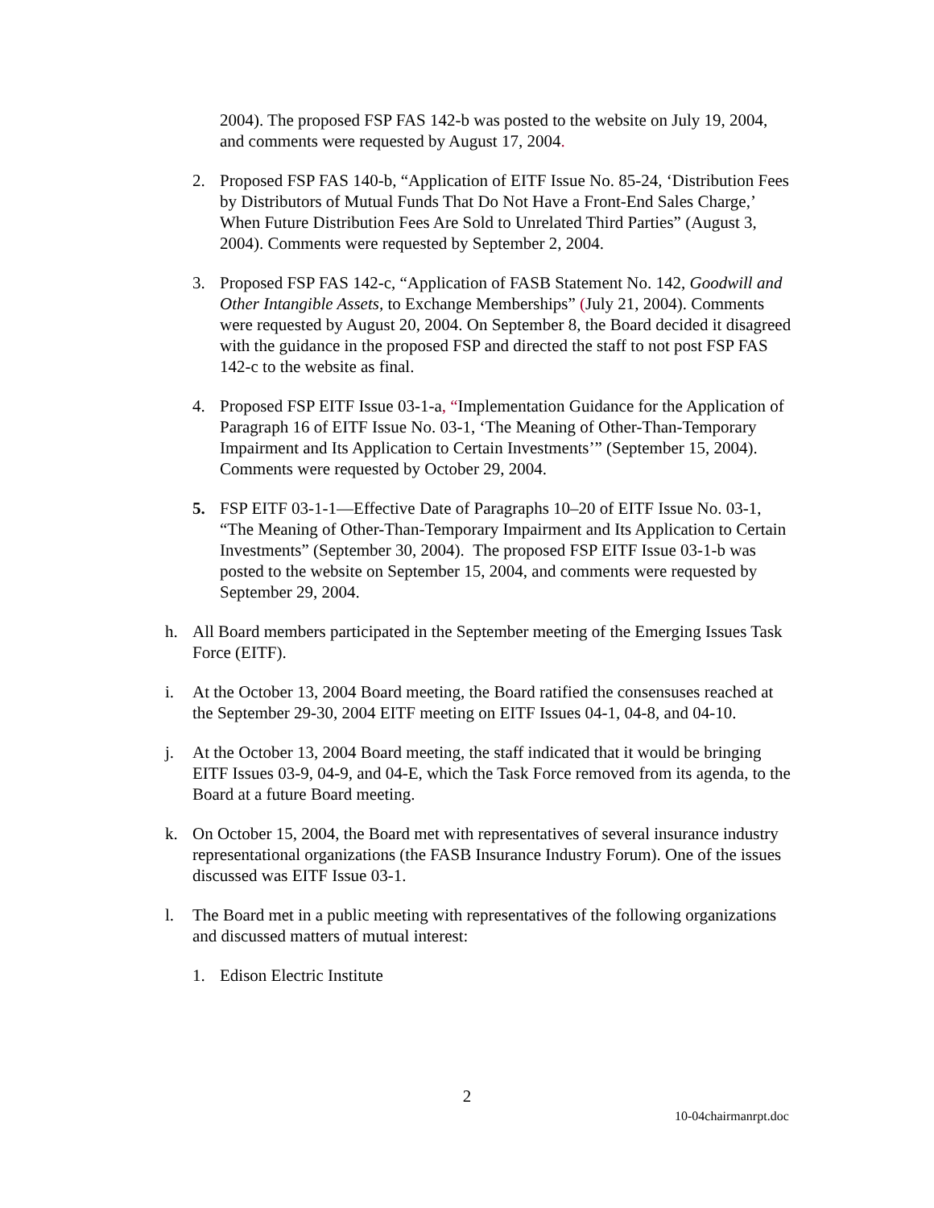2004). The proposed FSP FAS 142-b was posted to the website on July 19, 2004, and comments were requested by August 17, 2004.
2. Proposed FSP FAS 140-b, “Application of EITF Issue No. 85-24, ‘Distribution Fees by Distributors of Mutual Funds That Do Not Have a Front-End Sales Charge,’ When Future Distribution Fees Are Sold to Unrelated Third Parties” (August 3, 2004). Comments were requested by September 2, 2004.
3. Proposed FSP FAS 142-c, “Application of FASB Statement No. 142, Goodwill and Other Intangible Assets, to Exchange Memberships” (July 21, 2004). Comments were requested by August 20, 2004. On September 8, the Board decided it disagreed with the guidance in the proposed FSP and directed the staff to not post FSP FAS 142-c to the website as final.
4. Proposed FSP EITF Issue 03-1-a, “Implementation Guidance for the Application of Paragraph 16 of EITF Issue No. 03-1, ‘The Meaning of Other-Than-Temporary Impairment and Its Application to Certain Investments’” (September 15, 2004). Comments were requested by October 29, 2004.
5. FSP EITF 03-1-1—Effective Date of Paragraphs 10–20 of EITF Issue No. 03-1, “The Meaning of Other-Than-Temporary Impairment and Its Application to Certain Investments” (September 30, 2004). The proposed FSP EITF Issue 03-1-b was posted to the website on September 15, 2004, and comments were requested by September 29, 2004.
h. All Board members participated in the September meeting of the Emerging Issues Task Force (EITF).
i. At the October 13, 2004 Board meeting, the Board ratified the consensuses reached at the September 29-30, 2004 EITF meeting on EITF Issues 04-1, 04-8, and 04-10.
j. At the October 13, 2004 Board meeting, the staff indicated that it would be bringing EITF Issues 03-9, 04-9, and 04-E, which the Task Force removed from its agenda, to the Board at a future Board meeting.
k. On October 15, 2004, the Board met with representatives of several insurance industry representational organizations (the FASB Insurance Industry Forum). One of the issues discussed was EITF Issue 03-1.
l. The Board met in a public meeting with representatives of the following organizations and discussed matters of mutual interest:
1. Edison Electric Institute
2
10-04chairmanrpt.doc